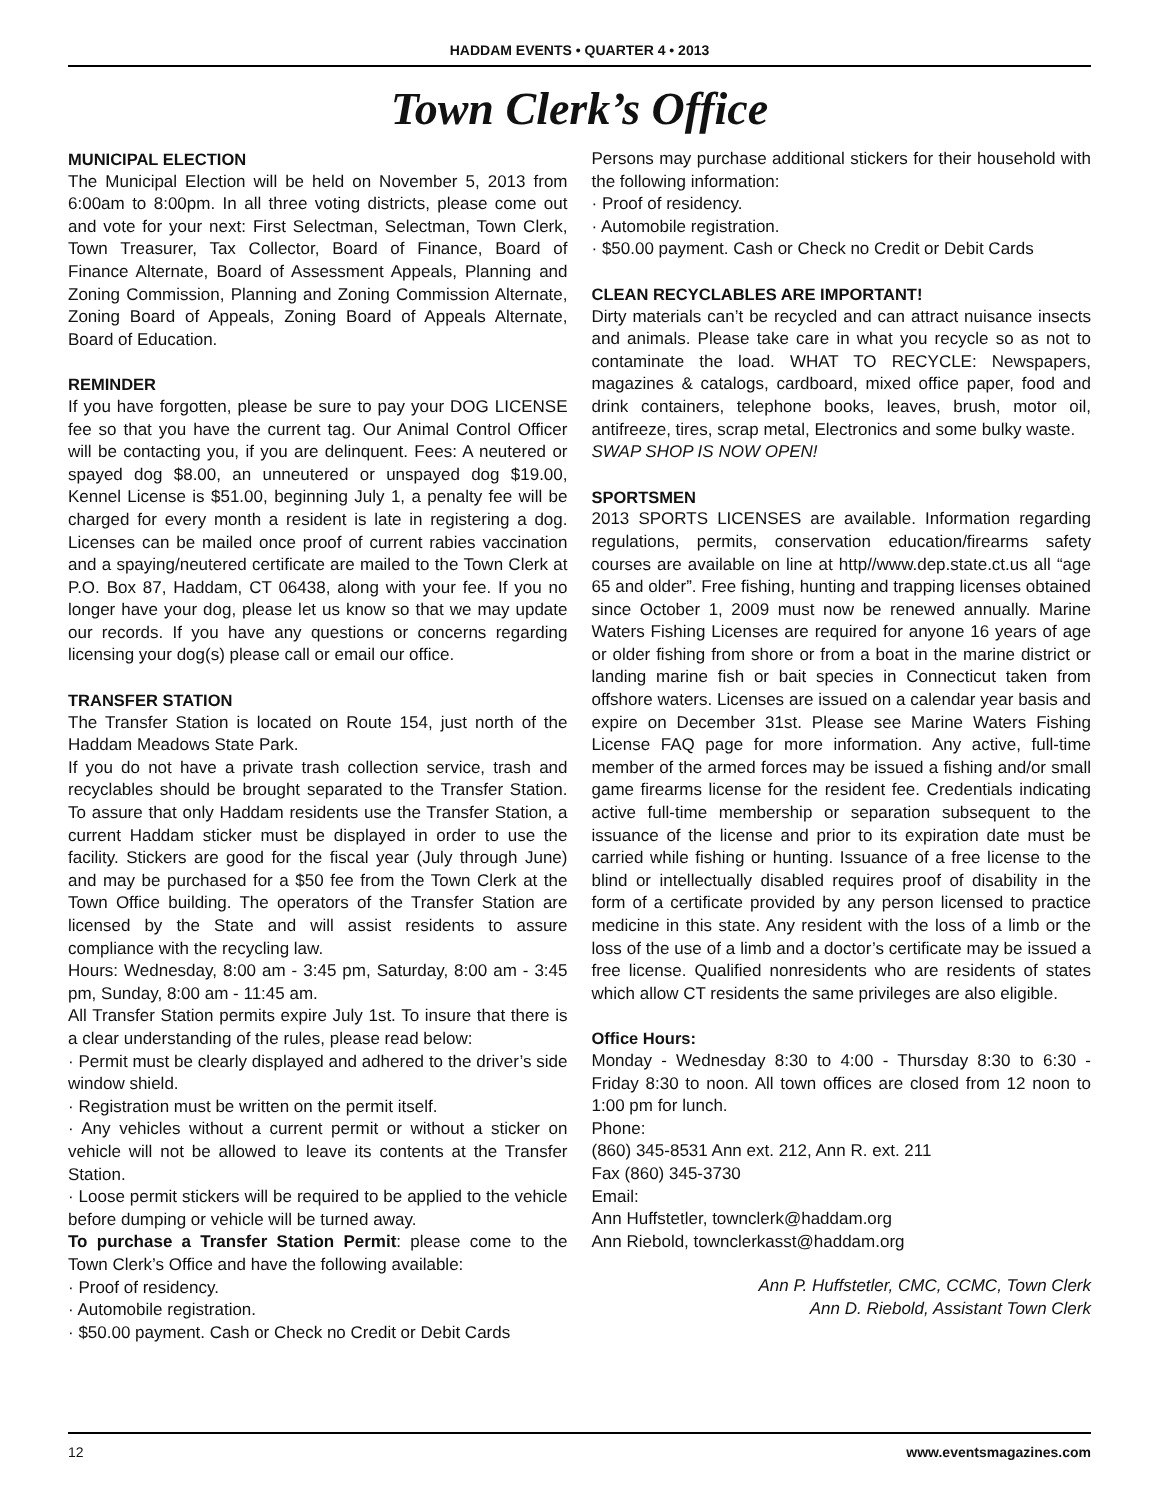HADDAM EVENTS • QUARTER 4 • 2013
Town Clerk’s Office
MUNICIPAL ELECTION
The Municipal Election will be held on November 5, 2013 from 6:00am to 8:00pm. In all three voting districts, please come out and vote for your next: First Selectman, Selectman, Town Clerk, Town Treasurer, Tax Collector, Board of Finance, Board of Finance Alternate, Board of Assessment Appeals, Planning and Zoning Commission, Planning and Zoning Commission Alternate, Zoning Board of Appeals, Zoning Board of Appeals Alternate, Board of Education.
REMINDER
If you have forgotten, please be sure to pay your DOG LICENSE fee so that you have the current tag. Our Animal Control Officer will be contacting you, if you are delinquent. Fees: A neutered or spayed dog $8.00, an unneutered or unspayed dog $19.00, Kennel License is $51.00, beginning July 1, a penalty fee will be charged for every month a resident is late in registering a dog. Licenses can be mailed once proof of current rabies vaccination and a spaying/neutered certificate are mailed to the Town Clerk at P.O. Box 87, Haddam, CT 06438, along with your fee. If you no longer have your dog, please let us know so that we may update our records. If you have any questions or concerns regarding licensing your dog(s) please call or email our office.
TRANSFER STATION
The Transfer Station is located on Route 154, just north of the Haddam Meadows State Park.
If you do not have a private trash collection service, trash and recyclables should be brought separated to the Transfer Station. To assure that only Haddam residents use the Transfer Station, a current Haddam sticker must be displayed in order to use the facility. Stickers are good for the fiscal year (July through June) and may be purchased for a $50 fee from the Town Clerk at the Town Office building. The operators of the Transfer Station are licensed by the State and will assist residents to assure compliance with the recycling law.
Hours: Wednesday, 8:00 am - 3:45 pm, Saturday, 8:00 am - 3:45 pm, Sunday, 8:00 am - 11:45 am.
All Transfer Station permits expire July 1st. To insure that there is a clear understanding of the rules, please read below:
· Permit must be clearly displayed and adhered to the driver’s side window shield.
· Registration must be written on the permit itself.
· Any vehicles without a current permit or without a sticker on vehicle will not be allowed to leave its contents at the Transfer Station.
· Loose permit stickers will be required to be applied to the vehicle before dumping or vehicle will be turned away.
To purchase a Transfer Station Permit: please come to the Town Clerk’s Office and have the following available:
· Proof of residency.
· Automobile registration.
· $50.00 payment. Cash or Check no Credit or Debit Cards
Persons may purchase additional stickers for their household with the following information:
· Proof of residency.
· Automobile registration.
· $50.00 payment. Cash or Check no Credit or Debit Cards
CLEAN RECYCLABLES ARE IMPORTANT!
Dirty materials can’t be recycled and can attract nuisance insects and animals. Please take care in what you recycle so as not to contaminate the load. WHAT TO RECYCLE: Newspapers, magazines & catalogs, cardboard, mixed office paper, food and drink containers, telephone books, leaves, brush, motor oil, antifreeze, tires, scrap metal, Electronics and some bulky waste.
SWAP SHOP IS NOW OPEN!
SPORTSMEN
2013 SPORTS LICENSES are available. Information regarding regulations, permits, conservation education/firearms safety courses are available on line at http//www.dep.state.ct.us all “age 65 and older”. Free fishing, hunting and trapping licenses obtained since October 1, 2009 must now be renewed annually. Marine Waters Fishing Licenses are required for anyone 16 years of age or older fishing from shore or from a boat in the marine district or landing marine fish or bait species in Connecticut taken from offshore waters. Licenses are issued on a calendar year basis and expire on December 31st. Please see Marine Waters Fishing License FAQ page for more information. Any active, full-time member of the armed forces may be issued a fishing and/or small game firearms license for the resident fee. Credentials indicating active full-time membership or separation subsequent to the issuance of the license and prior to its expiration date must be carried while fishing or hunting. Issuance of a free license to the blind or intellectually disabled requires proof of disability in the form of a certificate provided by any person licensed to practice medicine in this state. Any resident with the loss of a limb or the loss of the use of a limb and a doctor’s certificate may be issued a free license. Qualified nonresidents who are residents of states which allow CT residents the same privileges are also eligible.
Office Hours:
Monday - Wednesday 8:30 to 4:00 - Thursday 8:30 to 6:30 - Friday 8:30 to noon. All town offices are closed from 12 noon to 1:00 pm for lunch.
Phone:
(860) 345-8531 Ann ext. 212, Ann R. ext. 211
Fax (860) 345-3730
Email:
Ann Huffstetler, townclerk@haddam.org
Ann Riebold, townclerkasst@haddam.org
Ann P. Huffstetler, CMC, CCMC, Town Clerk
Ann D. Riebold, Assistant Town Clerk
12 www.eventsmagazines.com